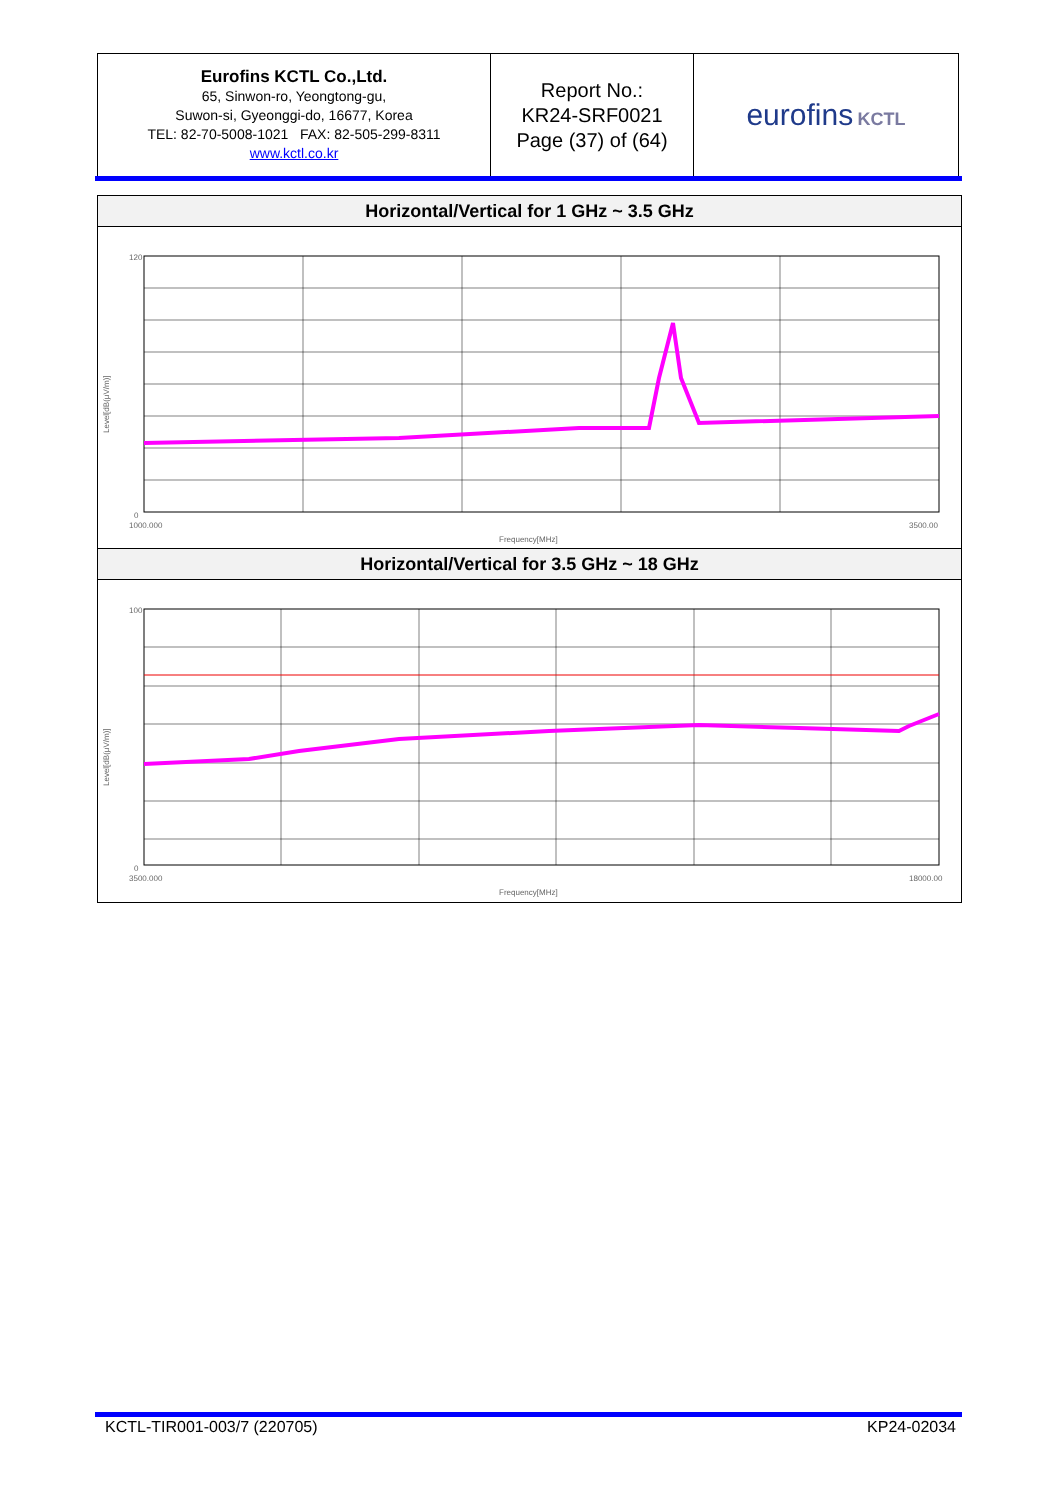| Eurofins KCTL Co.,Ltd. 65, Sinwon-ro, Yeongtong-gu, Suwon-si, Gyeonggi-do, 16677, Korea TEL: 82-70-5008-1021 FAX: 82-505-299-8311 www.kctl.co.kr | Report No.: KR24-SRF0021 Page (37) of (64) | eurofins KCTL |
| Horizontal/Vertical for 1 GHz ~ 3.5 GHz |
| --- |
| 120 0 1000.000 3500.00 Frequency[MHz] Level[dB(μV/m)] |
| Horizontal/Vertical for 3.5 GHz ~ 18 GHz |
| --- |
| 100 0 3500.000 18000.00 Frequency[MHz] Level[dB(μV/m)] |
KCTL-TIR001-003/7 (220705) KP24-02034